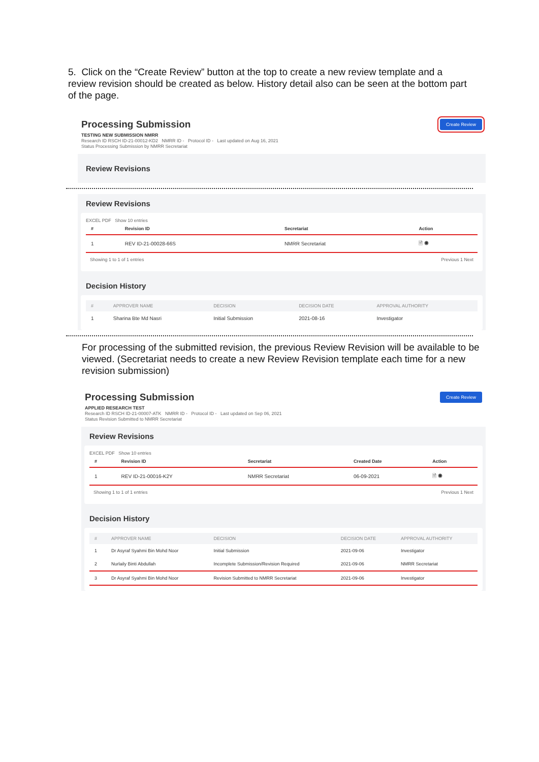5. Click on the “Create Review” button at the top to create a new review template and a review revision should be created as below. History detail also can be seen at the bottom part of the page.
Processing Submission
TESTING NEW SUBMISSION NMRR
Research ID RSCH ID-21-00012-KD2 NMRR ID - Protocol ID - Last updated on Aug 16, 2021
Status Processing Submission by NMRR Secretariat
Create Review
Review Revisions
Review Revisions
EXCEL PDF Show 10 entries
| # | Revision ID | Secretariat | Action |
| --- | --- | --- | --- |
| 1 | REV ID-21-00028-66S | NMRR Secretariat | 🗎 ◉ |
Showing 1 to 1 of 1 entries Previous 1 Next
Decision History
| # | APPROVER NAME | DECISION | DECISION DATE | APPROVAL AUTHORITY |
| --- | --- | --- | --- | --- |
| 1 | Sharina Bte Md Nasri | Initial Submission | 2021-08-16 | Investigator |
For processing of the submitted revision, the previous Review Revision will be available to be viewed. (Secretariat needs to create a new Review Revision template each time for a new revision submission)
Processing Submission
APPLIED RESEARCH TEST
Research ID RSCH ID-21-00007-ATK NMRR ID - Protocol ID - Last updated on Sep 06, 2021
Status Revision Submitted to NMRR Secretariat
Create Review
Review Revisions
EXCEL PDF Show 10 entries
| # | Revision ID | Secretariat | Created Date | Action |
| --- | --- | --- | --- | --- |
| 1 | REV ID-21-00016-K2Y | NMRR Secretariat | 06-09-2021 | 🗎 ◉ |
Showing 1 to 1 of 1 entries Previous 1 Next
Decision History
| # | APPROVER NAME | DECISION | DECISION DATE | APPROVAL AUTHORITY |
| --- | --- | --- | --- | --- |
| 1 | Dr Asyraf Syahmi Bin Mohd Noor | Initial Submission | 2021-09-06 | Investigator |
| 2 | Nurlaily Binti Abdullah | Incomplete Submission/Revision Required | 2021-09-06 | NMRR Secretariat |
| 3 | Dr Asyraf Syahmi Bin Mohd Noor | Revision Submitted to NMRR Secretariat | 2021-09-06 | Investigator |